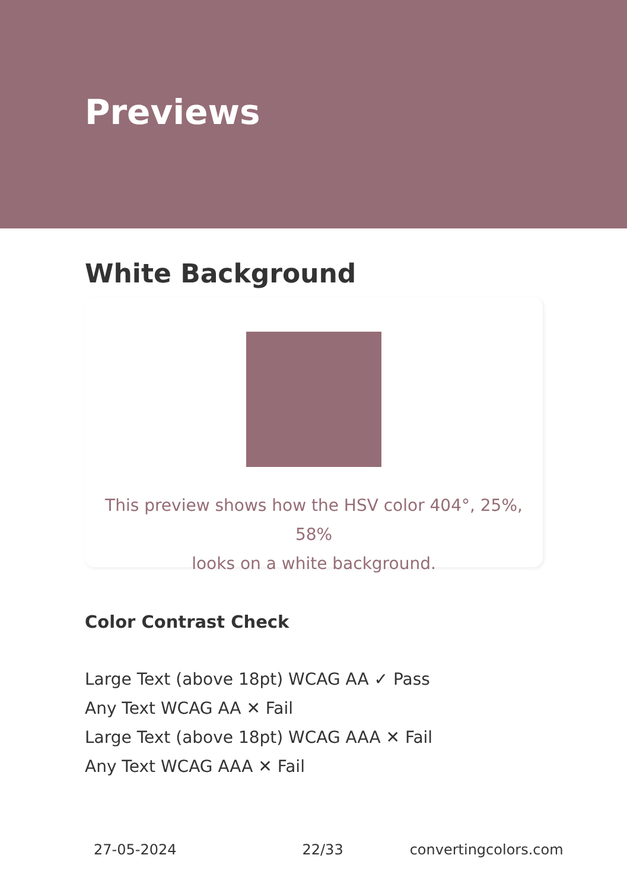Previews
White Background
This preview shows how the HSV color 404°, 25%, 58%
looks on a white background.
Color Contrast Check
Large Text (above 18pt) WCAG AA ✓ Pass
Any Text WCAG AA ✕ Fail
Large Text (above 18pt) WCAG AAA ✕ Fail
Any Text WCAG AAA ✕ Fail
27-05-2024 22/33 convertingcolors.com